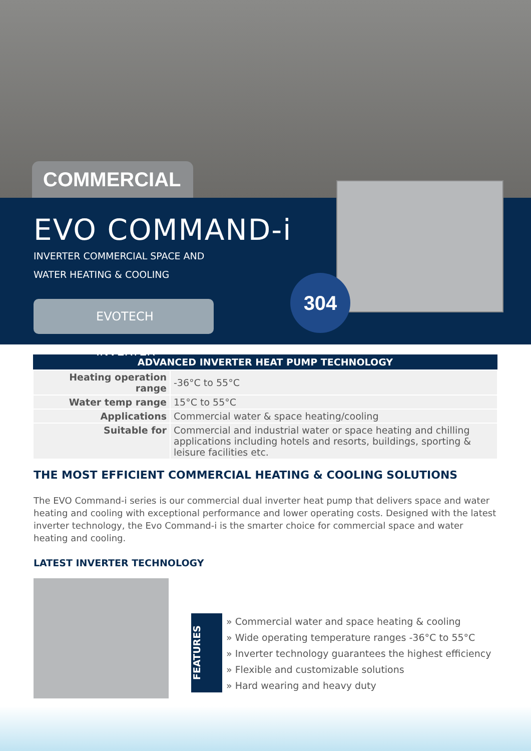COMMERCIAL
EVO COMMAND-i
INVERTER COMMERCIAL SPACE AND
WATER HEATING & COOLING
EVOTECH INVERTER
304
| ADVANCED INVERTER HEAT PUMP TECHNOLOGY | |
| --- | --- |
| Heating operation range | -36°C to 55°C |
| Water temp range | 15°C to 55°C |
| Applications | Commercial water & space heating/cooling |
| Suitable for | Commercial and industrial water or space heating and chilling applications including hotels and resorts, buildings, sporting & leisure facilities etc. |
THE MOST EFFICIENT COMMERCIAL HEATING & COOLING SOLUTIONS
The EVO Command-i series is our commercial dual inverter heat pump that delivers space and water heating and cooling with exceptional performance and lower operating costs. Designed with the latest inverter technology, the Evo Command-i is the smarter choice for commercial space and water heating and cooling.
LATEST INVERTER TECHNOLOGY
FEATURES
» Commercial water and space heating & cooling
» Wide operating temperature ranges -36°C to 55°C
» Inverter technology guarantees the highest efficiency
» Flexible and customizable solutions
» Hard wearing and heavy duty